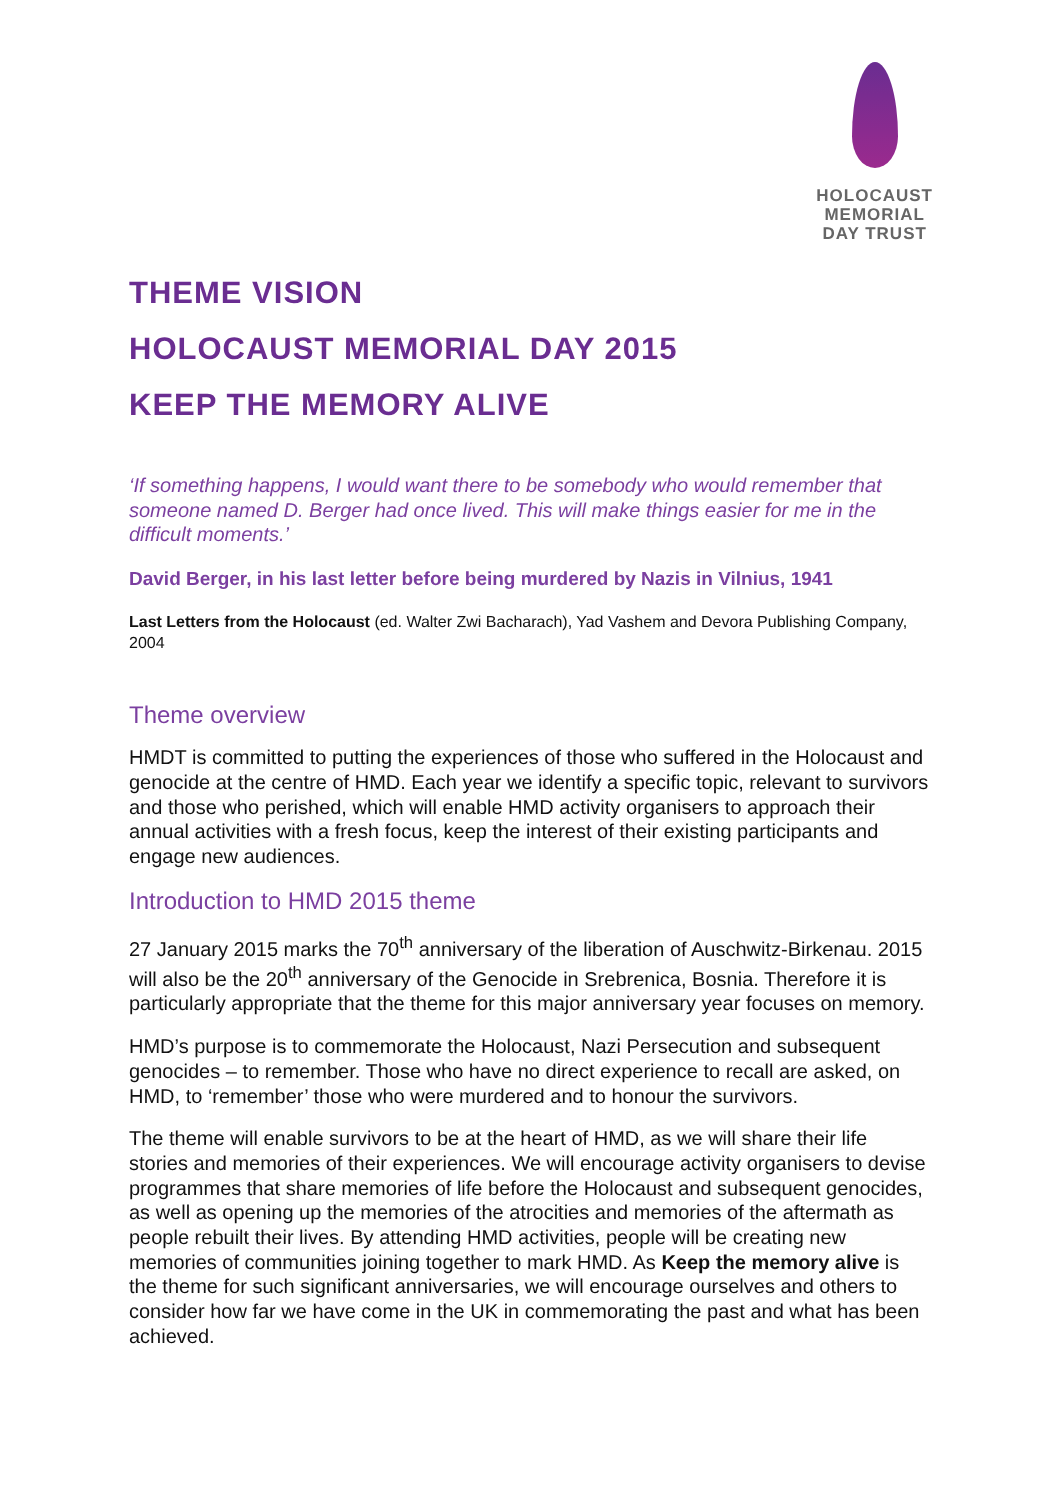HOLOCAUST
MEMORIAL
DAY TRUST
THEME VISION
HOLOCAUST MEMORIAL DAY 2015
KEEP THE MEMORY ALIVE
‘If something happens, I would want there to be somebody who would remember that someone named D. Berger had once lived. This will make things easier for me in the difficult moments.’
David Berger, in his last letter before being murdered by Nazis in Vilnius, 1941
Last Letters from the Holocaust (ed. Walter Zwi Bacharach), Yad Vashem and Devora Publishing Company, 2004
Theme overview
HMDT is committed to putting the experiences of those who suffered in the Holocaust and genocide at the centre of HMD. Each year we identify a specific topic, relevant to survivors and those who perished, which will enable HMD activity organisers to approach their annual activities with a fresh focus, keep the interest of their existing participants and engage new audiences.
Introduction to HMD 2015 theme
27 January 2015 marks the 70<sup>th</sup> anniversary of the liberation of Auschwitz-Birkenau. 2015 will also be the 20<sup>th</sup> anniversary of the Genocide in Srebrenica, Bosnia. Therefore it is particularly appropriate that the theme for this major anniversary year focuses on memory.
HMD’s purpose is to commemorate the Holocaust, Nazi Persecution and subsequent genocides – to remember. Those who have no direct experience to recall are asked, on HMD, to ‘remember’ those who were murdered and to honour the survivors.
The theme will enable survivors to be at the heart of HMD, as we will share their life stories and memories of their experiences. We will encourage activity organisers to devise programmes that share memories of life before the Holocaust and subsequent genocides, as well as opening up the memories of the atrocities and memories of the aftermath as people rebuilt their lives. By attending HMD activities, people will be creating new memories of communities joining together to mark HMD. As Keep the memory alive is the theme for such significant anniversaries, we will encourage ourselves and others to consider how far we have come in the UK in commemorating the past and what has been achieved.